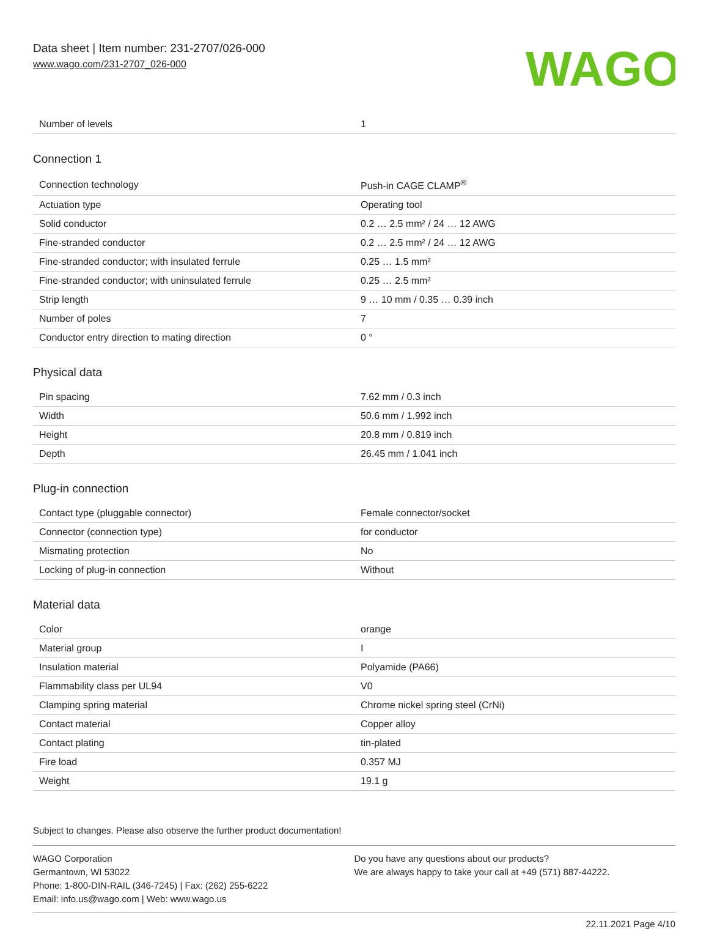Data sheet | Item number: 231-2707/026-000
www.wago.com/231-2707_026-000
WAGO
| Number of levels | 1 |
Connection 1
| Connection technology | Push-in CAGE CLAMP<sup>®</sup> |
| Actuation type | Operating tool |
| Solid conductor | 0.2 … 2.5 mm² / 24 … 12 AWG |
| Fine-stranded conductor | 0.2 … 2.5 mm² / 24 … 12 AWG |
| Fine-stranded conductor; with insulated ferrule | 0.25 … 1.5 mm² |
| Fine-stranded conductor; with uninsulated ferrule | 0.25 … 2.5 mm² |
| Strip length | 9 … 10 mm / 0.35 … 0.39 inch |
| Number of poles | 7 |
| Conductor entry direction to mating direction | 0 ° |
Physical data
| Pin spacing | 7.62 mm / 0.3 inch |
| Width | 50.6 mm / 1.992 inch |
| Height | 20.8 mm / 0.819 inch |
| Depth | 26.45 mm / 1.041 inch |
Plug-in connection
| Contact type (pluggable connector) | Female connector/socket |
| Connector (connection type) | for conductor |
| Mismating protection | No |
| Locking of plug-in connection | Without |
Material data
| Color | orange |
| Material group | I |
| Insulation material | Polyamide (PA66) |
| Flammability class per UL94 | V0 |
| Clamping spring material | Chrome nickel spring steel (CrNi) |
| Contact material | Copper alloy |
| Contact plating | tin-plated |
| Fire load | 0.357 MJ |
| Weight | 19.1 g |
Subject to changes. Please also observe the further product documentation!
WAGO Corporation
Germantown, WI 53022
Phone: 1-800-DIN-RAIL (346-7245) | Fax: (262) 255-6222
Email: info.us@wago.com | Web: www.wago.us
Do you have any questions about our products?
We are always happy to take your call at +49 (571) 887-44222.
22.11.2021 Page 4/10